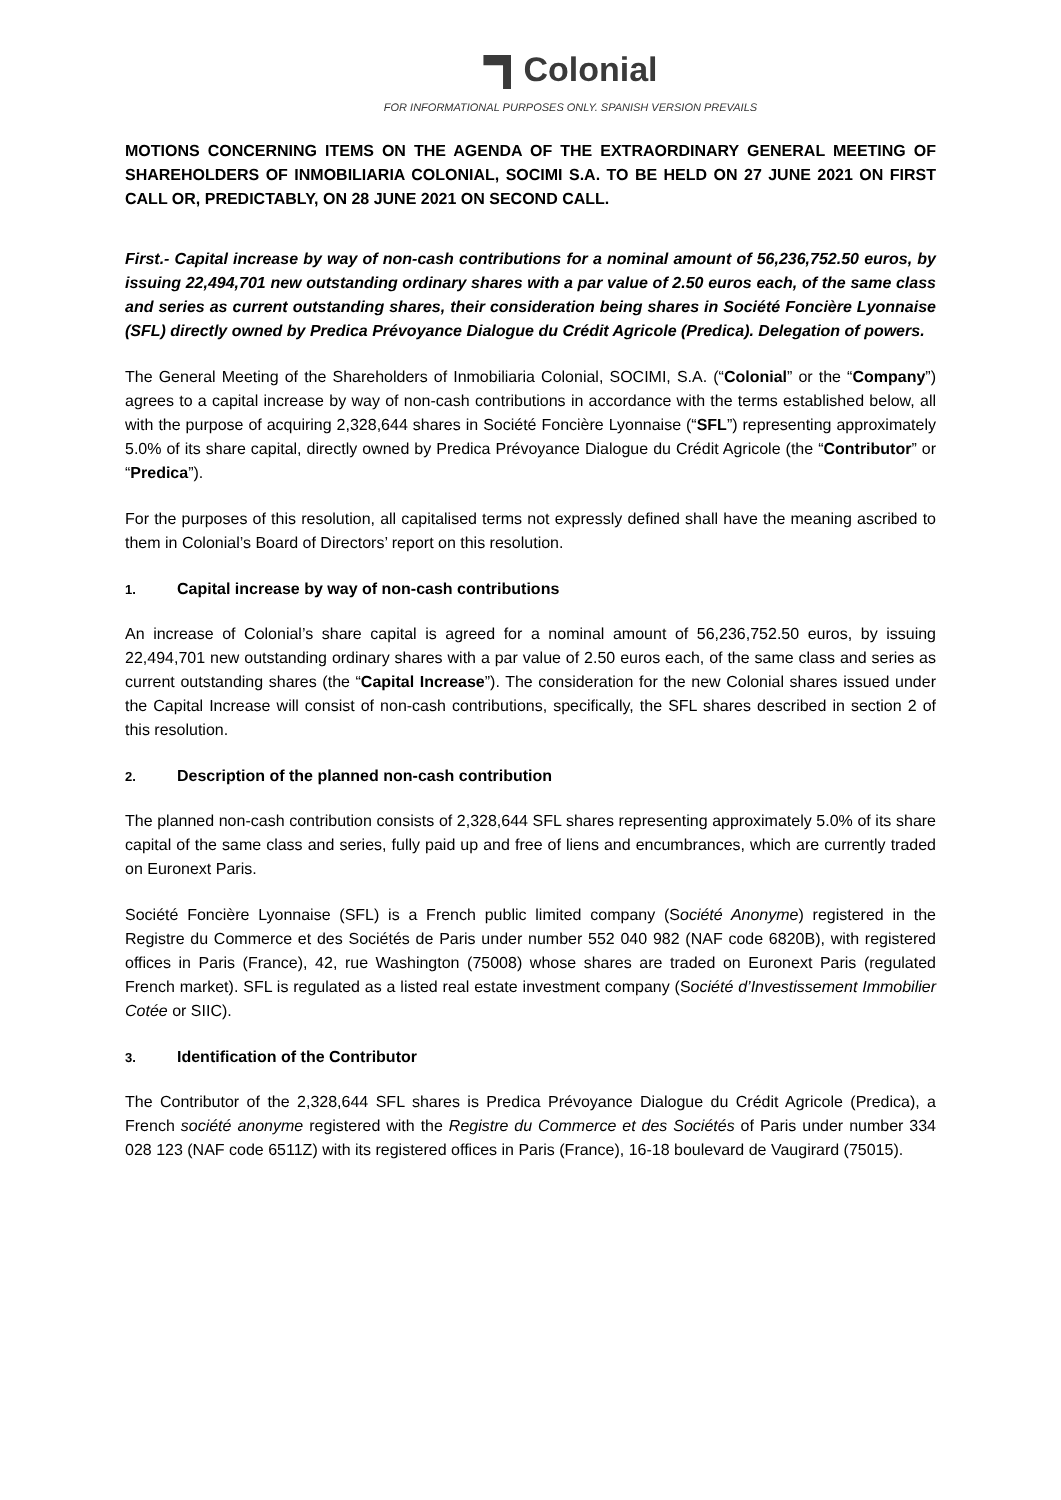Colonial
FOR INFORMATIONAL PURPOSES ONLY. SPANISH VERSION PREVAILS
MOTIONS CONCERNING ITEMS ON THE AGENDA OF THE EXTRAORDINARY GENERAL MEETING OF SHAREHOLDERS OF INMOBILIARIA COLONIAL, SOCIMI S.A. TO BE HELD ON 27 JUNE 2021 ON FIRST CALL OR, PREDICTABLY, ON 28 JUNE 2021 ON SECOND CALL.
First.- Capital increase by way of non-cash contributions for a nominal amount of 56,236,752.50 euros, by issuing 22,494,701 new outstanding ordinary shares with a par value of 2.50 euros each, of the same class and series as current outstanding shares, their consideration being shares in Société Foncière Lyonnaise (SFL) directly owned by Predica Prévoyance Dialogue du Crédit Agricole (Predica). Delegation of powers.
The General Meeting of the Shareholders of Inmobiliaria Colonial, SOCIMI, S.A. (“Colonial” or the “Company”) agrees to a capital increase by way of non-cash contributions in accordance with the terms established below, all with the purpose of acquiring 2,328,644 shares in Société Foncière Lyonnaise (“SFL”) representing approximately 5.0% of its share capital, directly owned by Predica Prévoyance Dialogue du Crédit Agricole (the “Contributor” or “Predica”).
For the purposes of this resolution, all capitalised terms not expressly defined shall have the meaning ascribed to them in Colonial’s Board of Directors’ report on this resolution.
1. Capital increase by way of non-cash contributions
An increase of Colonial’s share capital is agreed for a nominal amount of 56,236,752.50 euros, by issuing 22,494,701 new outstanding ordinary shares with a par value of 2.50 euros each, of the same class and series as current outstanding shares (the “Capital Increase”). The consideration for the new Colonial shares issued under the Capital Increase will consist of non-cash contributions, specifically, the SFL shares described in section 2 of this resolution.
2. Description of the planned non-cash contribution
The planned non-cash contribution consists of 2,328,644 SFL shares representing approximately 5.0% of its share capital of the same class and series, fully paid up and free of liens and encumbrances, which are currently traded on Euronext Paris.
Société Foncière Lyonnaise (SFL) is a French public limited company (Société Anonyme) registered in the Registre du Commerce et des Sociétés de Paris under number 552 040 982 (NAF code 6820B), with registered offices in Paris (France), 42, rue Washington (75008) whose shares are traded on Euronext Paris (regulated French market). SFL is regulated as a listed real estate investment company (Société d’Investissement Immobilier Cotée or SIIC).
3. Identification of the Contributor
The Contributor of the 2,328,644 SFL shares is Predica Prévoyance Dialogue du Crédit Agricole (Predica), a French société anonyme registered with the Registre du Commerce et des Sociétés of Paris under number 334 028 123 (NAF code 6511Z) with its registered offices in Paris (France), 16-18 boulevard de Vaugirard (75015).